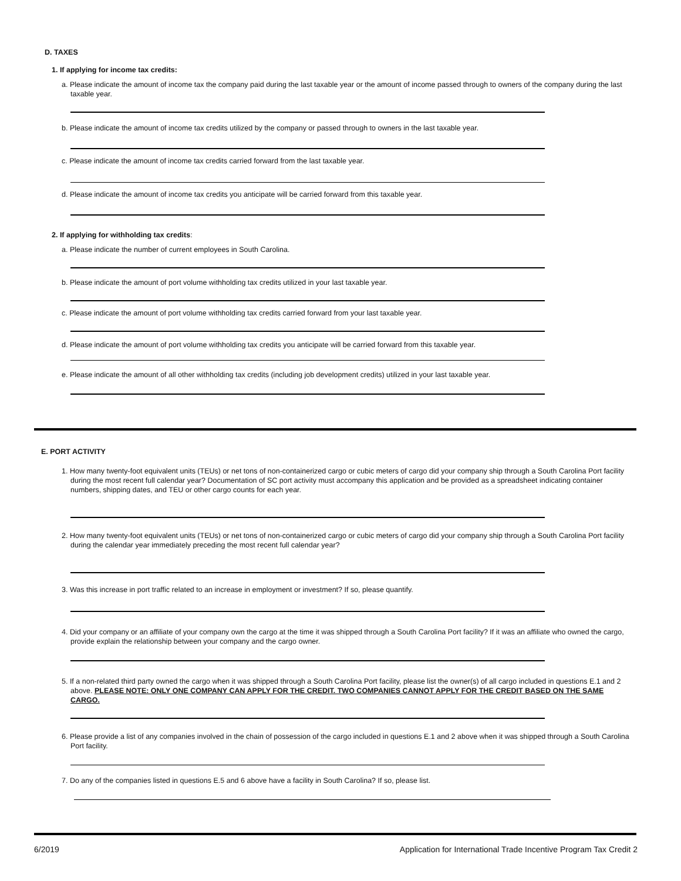D. TAXES
1. If applying for income tax credits:
a. Please indicate the amount of income tax the company paid during the last taxable year or the amount of income passed through to owners of the company during the last taxable year.
b. Please indicate the amount of income tax credits utilized by the company or passed through to owners in the last taxable year.
c. Please indicate the amount of income tax credits carried forward from the last taxable year.
d. Please indicate the amount of income tax credits you anticipate will be carried forward from this taxable year.
2. If applying for withholding tax credits:
a. Please indicate the number of current employees in South Carolina.
b. Please indicate the amount of port volume withholding tax credits utilized in your last taxable year.
c. Please indicate the amount of port volume withholding tax credits carried forward from your last taxable year.
d. Please indicate the amount of port volume withholding tax credits you anticipate will be carried forward from this taxable year.
e. Please indicate the amount of all other withholding tax credits (including job development credits) utilized in your last taxable year.
E. PORT ACTIVITY
1. How many twenty-foot equivalent units (TEUs) or net tons of non-containerized cargo or cubic meters of cargo did your company ship through a South Carolina Port facility during the most recent full calendar year? Documentation of SC port activity must accompany this application and be provided as a spreadsheet indicating container numbers, shipping dates, and TEU or other cargo counts for each year.
2. How many twenty-foot equivalent units (TEUs) or net tons of non-containerized cargo or cubic meters of cargo did your company ship through a South Carolina Port facility during the calendar year immediately preceding the most recent full calendar year?
3. Was this increase in port traffic related to an increase in employment or investment? If so, please quantify.
4. Did your company or an affiliate of your company own the cargo at the time it was shipped through a South Carolina Port facility? If it was an affiliate who owned the cargo, provide explain the relationship between your company and the cargo owner.
5. If a non-related third party owned the cargo when it was shipped through a South Carolina Port facility, please list the owner(s) of all cargo included in questions E.1 and 2 above. PLEASE NOTE: ONLY ONE COMPANY CAN APPLY FOR THE CREDIT. TWO COMPANIES CANNOT APPLY FOR THE CREDIT BASED ON THE SAME CARGO.
6. Please provide a list of any companies involved in the chain of possession of the cargo included in questions E.1 and 2 above when it was shipped through a South Carolina Port facility.
7. Do any of the companies listed in questions E.5 and 6 above have a facility in South Carolina? If so, please list.
6/2019 Application for International Trade Incentive Program Tax Credit 2